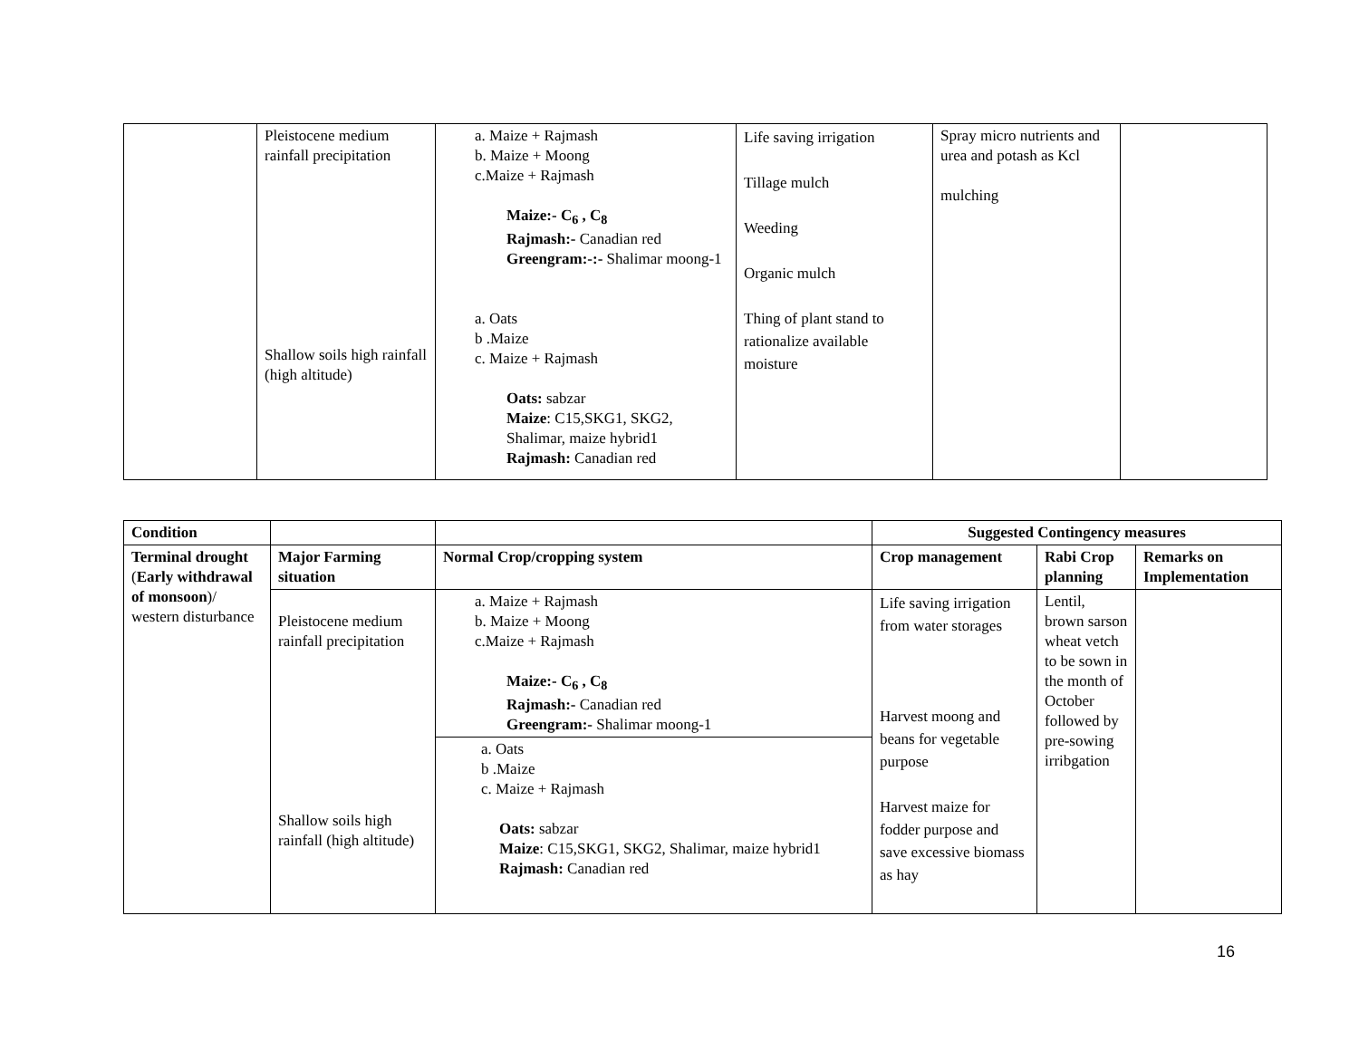| | Pleistocene medium rainfall precipitation Shallow soils high rainfall (high altitude) | a. Maize + Rajmash b. Maize + Moong c.Maize + Rajmash Maize:- C<sub>6</sub> , C<sub>8</sub> Rajmash:- Canadian red Greengram:-:- Shalimar moong-1 a. Oats b .Maize c. Maize + Rajmash Oats: sabzar Maize : C15,SKG1, SKG2, Shalimar, maize hybrid1 Rajmash: Canadian red | Life saving irrigation Tillage mulch Weeding Organic mulch Thing of plant stand to rationalize available moisture | Spray micro nutrients and urea and potash as Kcl mulching | |
| Condition | | | Suggested Contingency measures | | |
| --- | --- | --- | --- | --- | --- |
| Terminal drought ( Early withdrawal of monsoon )/ western disturbance | Major Farming situation | Normal Crop/cropping system | Crop management | Rabi Crop planning | Remarks on Implementation |
| | Pleistocene medium rainfall precipitation Shallow soils high rainfall (high altitude) | a. Maize + Rajmash b. Maize + Moong c.Maize + Rajmash Maize:- C<sub>6</sub> , C<sub>8</sub> Rajmash:- Canadian red Greengram:- Shalimar moong-1 | Life saving irrigation from water storages Harvest moong and beans for vegetable purpose Harvest maize for fodder purpose and save excessive biomass as hay | Lentil, brown sarson wheat vetch to be sown in the month of October followed by pre-sowing irribgation | |
| | | a. Oats b .Maize c. Maize + Rajmash Oats: sabzar Maize : C15,SKG1, SKG2, Shalimar, maize hybrid1 Rajmash: Canadian red | | | |
16